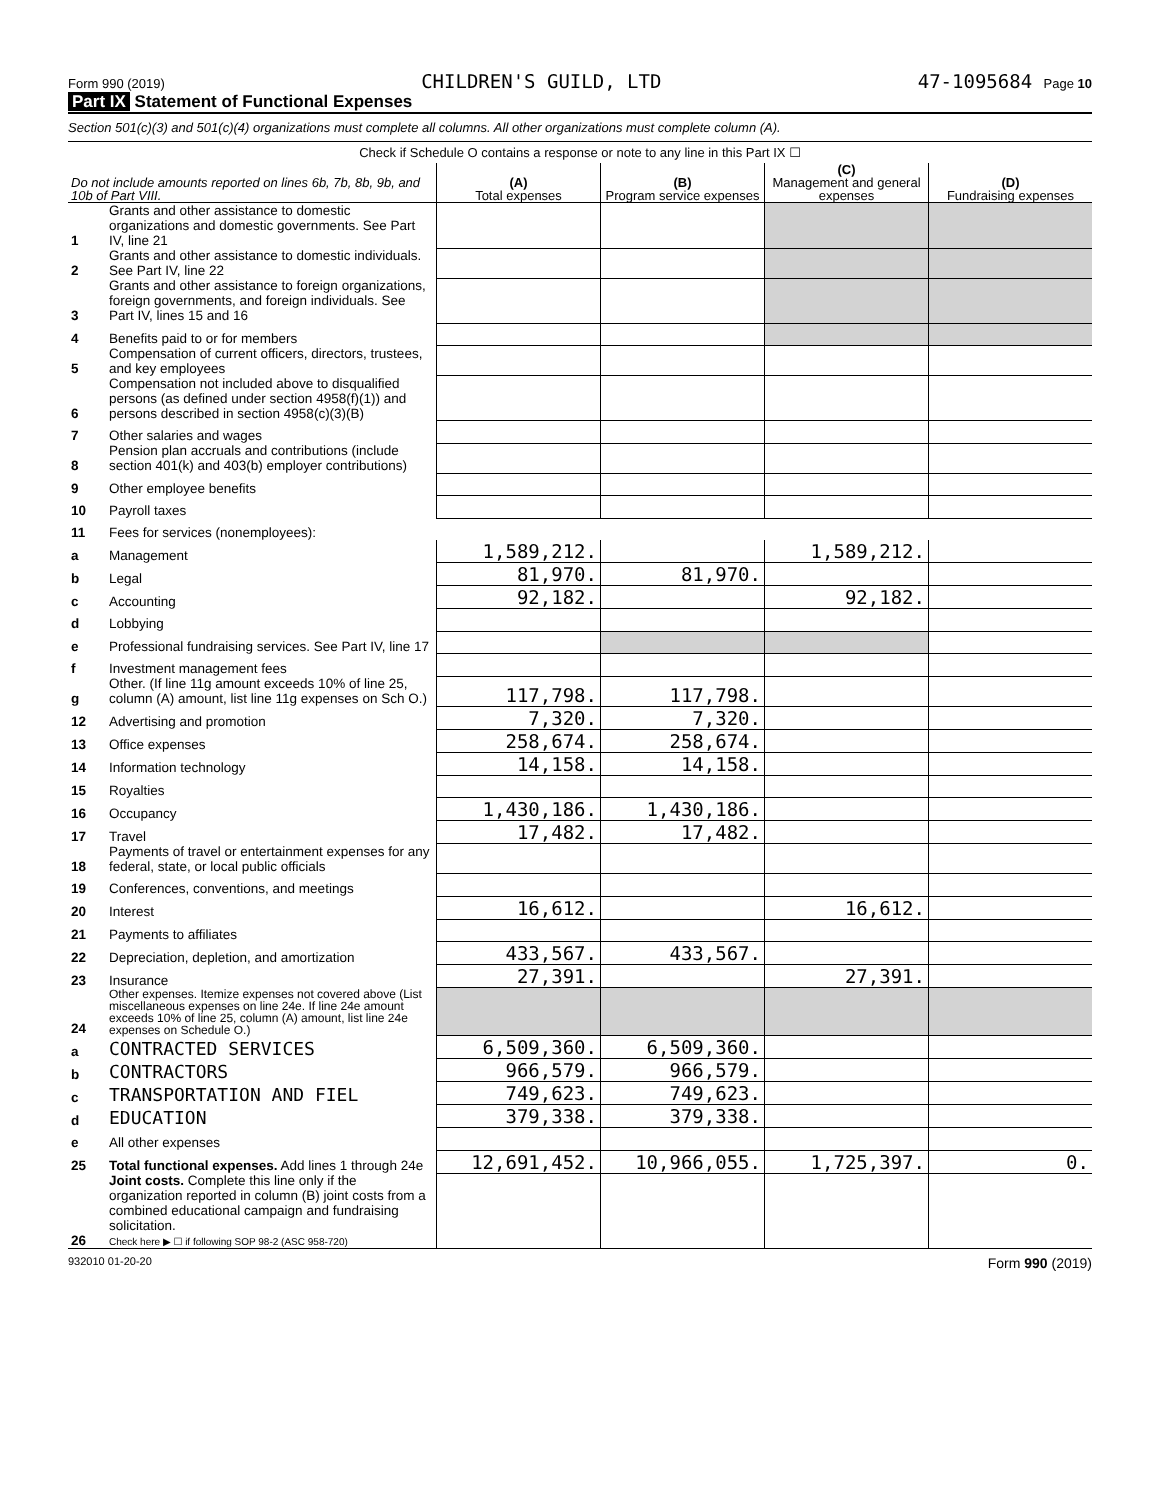Form 990 (2019) CHILDREN'S GUILD, LTD 47-1095684 Page 10
Part IX Statement of Functional Expenses
Section 501(c)(3) and 501(c)(4) organizations must complete all columns. All other organizations must complete column (A).
Check if Schedule O contains a response or note to any line in this Part IX ☐
| Do not include amounts reported on lines 6b, 7b, 8b, 9b, and 10b of Part VIII. | | (A) Total expenses | (B) Program service expenses | (C) Management and general expenses | (D) Fundraising expenses |
| --- | --- | --- | --- | --- | --- |
| 1 | Grants and other assistance to domestic organizations and domestic governments. See Part IV, line 21 | | | | |
| 2 | Grants and other assistance to domestic individuals. See Part IV, line 22 | | | | |
| 3 | Grants and other assistance to foreign organizations, foreign governments, and foreign individuals. See Part IV, lines 15 and 16 | | | | |
| 4 | Benefits paid to or for members | | | | |
| 5 | Compensation of current officers, directors, trustees, and key employees | | | | |
| 6 | Compensation not included above to disqualified persons (as defined under section 4958(f)(1)) and persons described in section 4958(c)(3)(B) | | | | |
| 7 | Other salaries and wages | | | | |
| 8 | Pension plan accruals and contributions (include section 401(k) and 403(b) employer contributions) | | | | |
| 9 | Other employee benefits | | | | |
| 10 | Payroll taxes | | | | |
| 11 | Fees for services (nonemployees): | | | | |
| a | Management | 1,589,212. | | 1,589,212. | |
| b | Legal | 81,970. | 81,970. | | |
| c | Accounting | 92,182. | | 92,182. | |
| d | Lobbying | | | | |
| e | Professional fundraising services. See Part IV, line 17 | | | | |
| f | Investment management fees | | | | |
| g | Other. (If line 11g amount exceeds 10% of line 25, column (A) amount, list line 11g expenses on Sch O.) | 117,798. | 117,798. | | |
| 12 | Advertising and promotion | 7,320. | 7,320. | | |
| 13 | Office expenses | 258,674. | 258,674. | | |
| 14 | Information technology | 14,158. | 14,158. | | |
| 15 | Royalties | | | | |
| 16 | Occupancy | 1,430,186. | 1,430,186. | | |
| 17 | Travel | 17,482. | 17,482. | | |
| 18 | Payments of travel or entertainment expenses for any federal, state, or local public officials | | | | |
| 19 | Conferences, conventions, and meetings | | | | |
| 20 | Interest | 16,612. | | 16,612. | |
| 21 | Payments to affiliates | | | | |
| 22 | Depreciation, depletion, and amortization | 433,567. | 433,567. | | |
| 23 | Insurance | 27,391. | | 27,391. | |
| 24 | Other expenses. Itemize expenses not covered above (List miscellaneous expenses on line 24e. If line 24e amount exceeds 10% of line 25, column (A) amount, list line 24e expenses on Schedule O.) | | | | |
| a | CONTRACTED SERVICES | 6,509,360. | 6,509,360. | | |
| b | CONTRACTORS | 966,579. | 966,579. | | |
| c | TRANSPORTATION AND FIEL | 749,623. | 749,623. | | |
| d | EDUCATION | 379,338. | 379,338. | | |
| e | All other expenses | | | | |
| 25 | Total functional expenses. Add lines 1 through 24e | 12,691,452. | 10,966,055. | 1,725,397. | 0. |
| 26 | Joint costs. Complete this line only if the organization reported in column (B) joint costs from a combined educational campaign and fundraising solicitation. Check here ▶ ☐ if following SOP 98-2 (ASC 958-720) | | | | |
932010 01-20-20 Form 990 (2019)